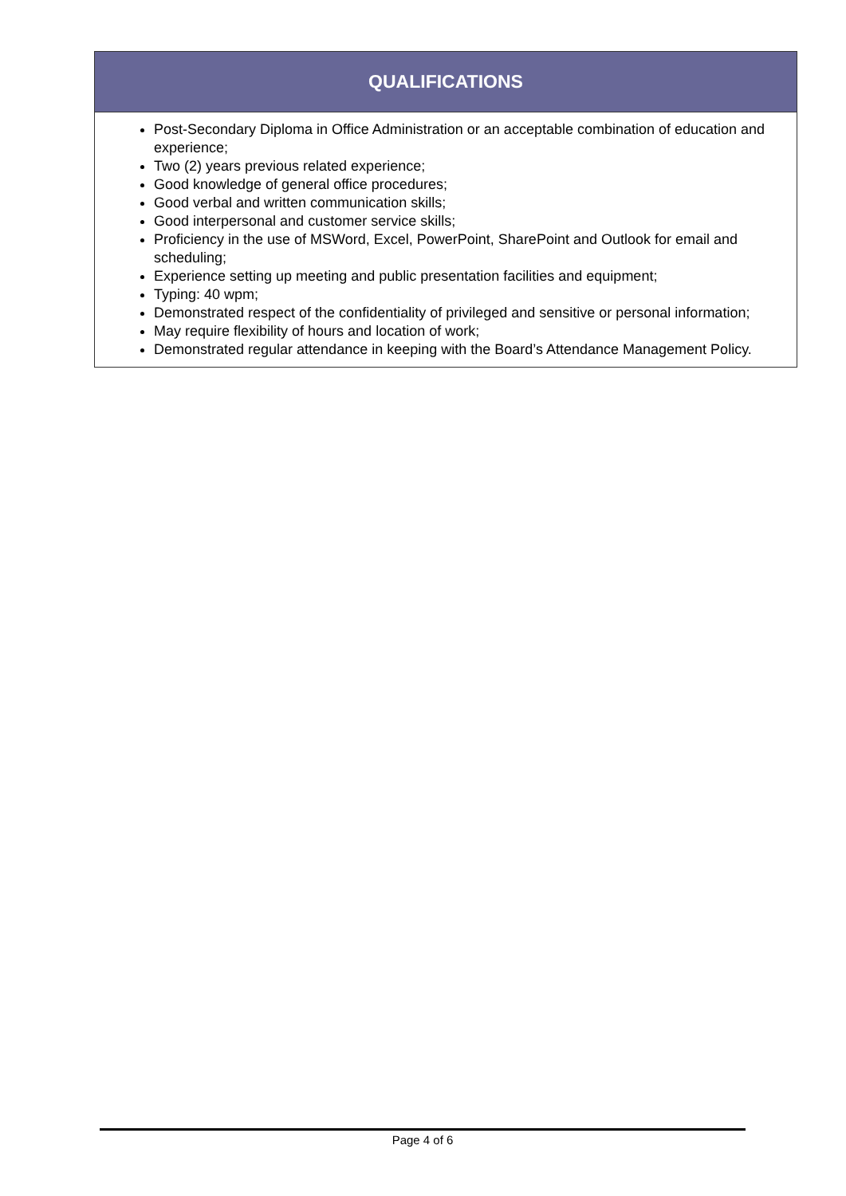QUALIFICATIONS
Post-Secondary Diploma in Office Administration or an acceptable combination of education and experience;
Two (2) years previous related experience;
Good knowledge of general office procedures;
Good verbal and written communication skills;
Good interpersonal and customer service skills;
Proficiency in the use of MSWord, Excel, PowerPoint, SharePoint and Outlook for email and scheduling;
Experience setting up meeting and public presentation facilities and equipment;
Typing: 40 wpm;
Demonstrated respect of the confidentiality of privileged and sensitive or personal information;
May require flexibility of hours and location of work;
Demonstrated regular attendance in keeping with the Board’s Attendance Management Policy.
Page 4 of 6